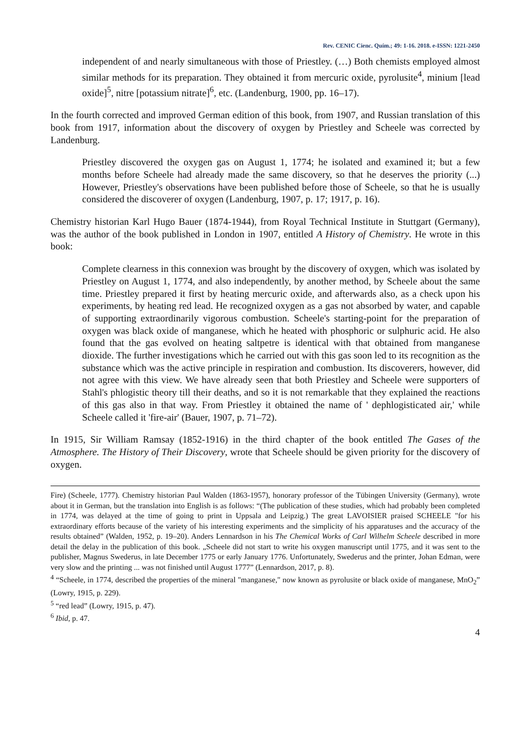Rev. CENIC Cienc. Quím.; 49: 1-16. 2018. e-ISSN: 1221-2450
independent of and nearly simultaneous with those of Priestley. (…) Both chemists employed almost similar methods for its preparation. They obtained it from mercuric oxide, pyrolusite<sup>4</sup>, minium [lead oxide]<sup>5</sup>, nitre [potassium nitrate]<sup>6</sup>, etc. (Landenburg, 1900, pp. 16–17).
In the fourth corrected and improved German edition of this book, from 1907, and Russian translation of this book from 1917, information about the discovery of oxygen by Priestley and Scheele was corrected by Landenburg.
Priestley discovered the oxygen gas on August 1, 1774; he isolated and examined it; but a few months before Scheele had already made the same discovery, so that he deserves the priority (...) However, Priestley's observations have been published before those of Scheele, so that he is usually considered the discoverer of oxygen (Landenburg, 1907, p. 17; 1917, p. 16).
Chemistry historian Karl Hugo Bauer (1874-1944), from Royal Technical Institute in Stuttgart (Germany), was the author of the book published in London in 1907, entitled A History of Chemistry. He wrote in this book:
Complete clearness in this connexion was brought by the discovery of oxygen, which was isolated by Priestley on August 1, 1774, and also independently, by another method, by Scheele about the same time. Priestley prepared it first by heating mercuric oxide, and afterwards also, as a check upon his experiments, by heating red lead. He recognized oxygen as a gas not absorbed by water, and capable of supporting extraordinarily vigorous combustion. Scheele's starting-point for the preparation of oxygen was black oxide of manganese, which he heated with phosphoric or sulphuric acid. He also found that the gas evolved on heating saltpetre is identical with that obtained from manganese dioxide. The further investigations which he carried out with this gas soon led to its recognition as the substance which was the active principle in respiration and combustion. Its discoverers, however, did not agree with this view. We have already seen that both Priestley and Scheele were supporters of Stahl's phlogistic theory till their deaths, and so it is not remarkable that they explained the reactions of this gas also in that way. From Priestley it obtained the name of ' dephlogisticated air,' while Scheele called it 'fire-air' (Bauer, 1907, p. 71–72).
In 1915, Sir William Ramsay (1852-1916) in the third chapter of the book entitled The Gases of the Atmosphere. The History of Their Discovery, wrote that Scheele should be given priority for the discovery of oxygen.
Fire) (Scheele, 1777). Chemistry historian Paul Walden (1863-1957), honorary professor of the Tübingen University (Germany), wrote about it in German, but the translation into English is as follows: “(The publication of these studies, which had probably been completed in 1774, was delayed at the time of going to print in Uppsala and Leipzig.) The great LAVOISIER praised SCHEELE "for his extraordinary efforts because of the variety of his interesting experiments and the simplicity of his apparatuses and the accuracy of the results obtained” (Walden, 1952, p. 19–20). Anders Lennardson in his The Chemical Works of Carl Wilhelm Scheele described in more detail the delay in the publication of this book. „Scheele did not start to write his oxygen manuscript until 1775, and it was sent to the publisher, Magnus Swederus, in late December 1775 or early January 1776. Unfortunately, Swederus and the printer, Johan Edman, were very slow and the printing ... was not finished until August 1777” (Lennardson, 2017, p. 8).
<sup>4</sup> “Scheele, in 1774, described the properties of the mineral "manganese," now known as pyrolusite or black oxide of manganese, MnO<sub>2</sub>” (Lowry, 1915, p. 229).
<sup>5</sup> “red lead” (Lowry, 1915, p. 47).
<sup>6</sup> Ibid, p. 47.
4